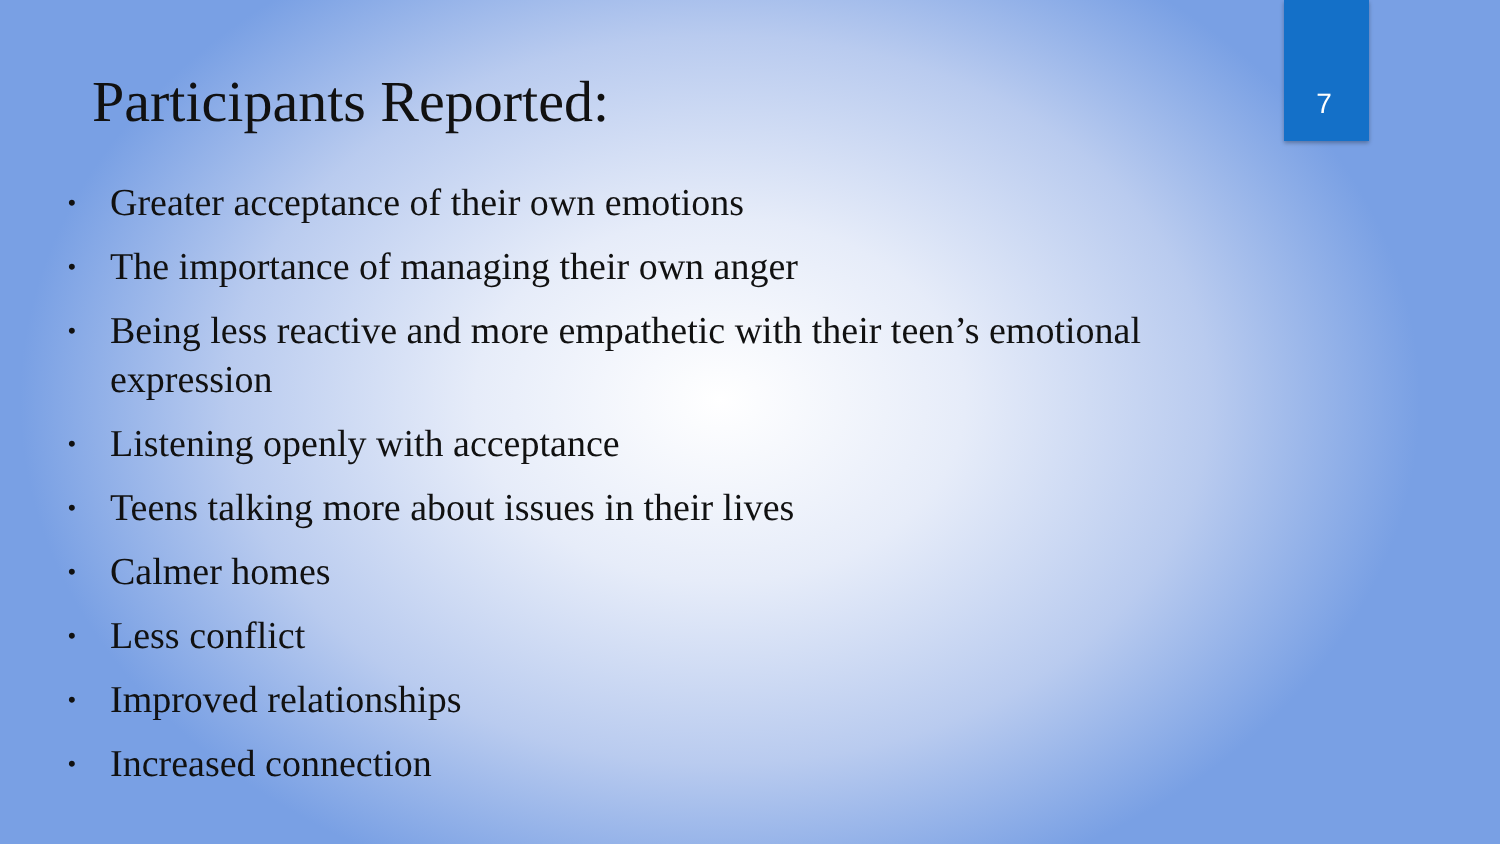Participants Reported: 7
• Greater acceptance of their own emotions
• The importance of managing their own anger
• Being less reactive and more empathetic with their teen’s emotional expression
• Listening openly with acceptance
• Teens talking more about issues in their lives
• Calmer homes
• Less conflict
• Improved relationships
• Increased connection